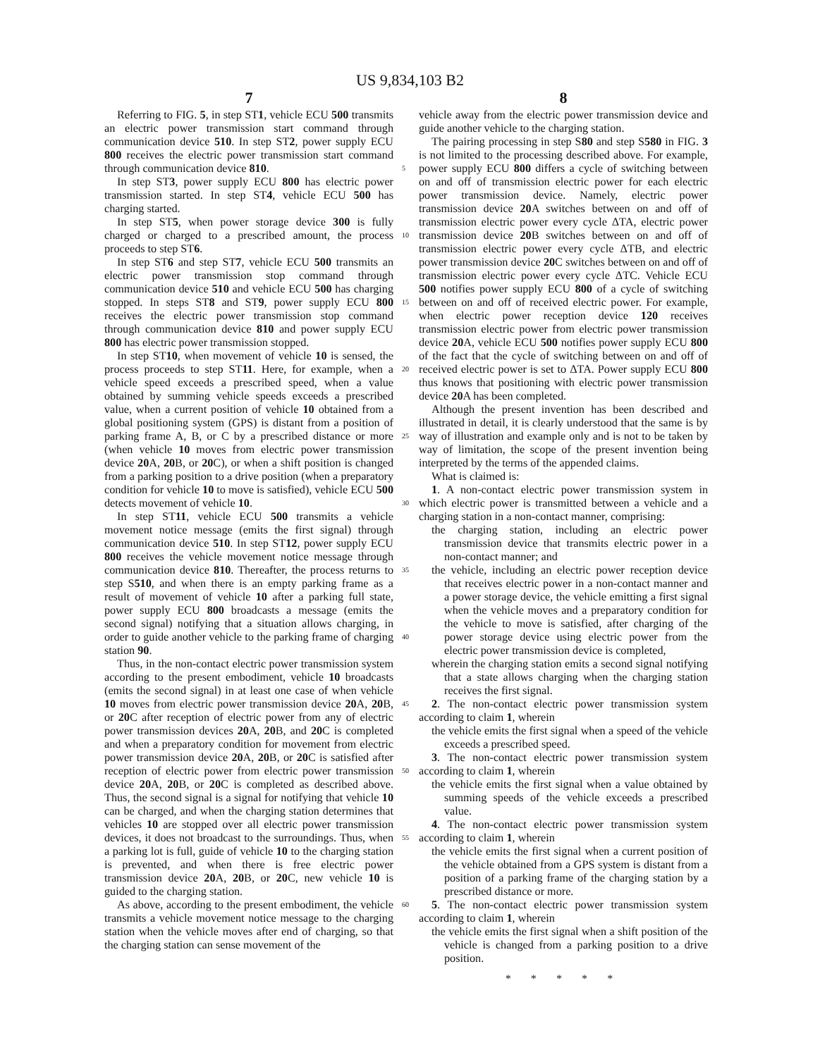US 9,834,103 B2
7
Referring to FIG. 5, in step ST1, vehicle ECU 500 transmits an electric power transmission start command through communication device 510. In step ST2, power supply ECU 800 receives the electric power transmission start command through communication device 810.
In step ST3, power supply ECU 800 has electric power transmission started. In step ST4, vehicle ECU 500 has charging started.
In step ST5, when power storage device 300 is fully charged or charged to a prescribed amount, the process proceeds to step ST6.
In step ST6 and step ST7, vehicle ECU 500 transmits an electric power transmission stop command through communication device 510 and vehicle ECU 500 has charging stopped. In steps ST8 and ST9, power supply ECU 800 receives the electric power transmission stop command through communication device 810 and power supply ECU 800 has electric power transmission stopped.
In step ST10, when movement of vehicle 10 is sensed, the process proceeds to step ST11. Here, for example, when a vehicle speed exceeds a prescribed speed, when a value obtained by summing vehicle speeds exceeds a prescribed value, when a current position of vehicle 10 obtained from a global positioning system (GPS) is distant from a position of parking frame A, B, or C by a prescribed distance or more (when vehicle 10 moves from electric power transmission device 20 A, 20 B, or 20 C), or when a shift position is changed from a parking position to a drive position (when a preparatory condition for vehicle 10 to move is satisfied), vehicle ECU 500 detects movement of vehicle 10.
In step ST11, vehicle ECU 500 transmits a vehicle movement notice message (emits the first signal) through communication device 510. In step ST12, power supply ECU 800 receives the vehicle movement notice message through communication device 810. Thereafter, the process returns to step S510, and when there is an empty parking frame as a result of movement of vehicle 10 after a parking full state, power supply ECU 800 broadcasts a message (emits the second signal) notifying that a situation allows charging, in order to guide another vehicle to the parking frame of charging station 90.
Thus, in the non-contact electric power transmission system according to the present embodiment, vehicle 10 broadcasts (emits the second signal) in at least one case of when vehicle 10 moves from electric power transmission device 20 A, 20 B, or 20 C after reception of electric power from any of electric power transmission devices 20 A, 20 B, and 20 C is completed and when a preparatory condition for movement from electric power transmission device 20 A, 20 B, or 20 C is satisfied after reception of electric power from electric power transmission device 20 A, 20 B, or 20 C is completed as described above. Thus, the second signal is a signal for notifying that vehicle 10 can be charged, and when the charging station determines that vehicles 10 are stopped over all electric power transmission devices, it does not broadcast to the surroundings. Thus, when a parking lot is full, guide of vehicle 10 to the charging station is prevented, and when there is free electric power transmission device 20 A, 20 B, or 20 C, new vehicle 10 is guided to the charging station.
As above, according to the present embodiment, the vehicle transmits a vehicle movement notice message to the charging station when the vehicle moves after end of charging, so that the charging station can sense movement of the
5
10
15
20
25
30
35
40
45
50
55
60
8
vehicle away from the electric power transmission device and guide another vehicle to the charging station.
The pairing processing in step S80 and step S580 in FIG. 3 is not limited to the processing described above. For example, power supply ECU 800 differs a cycle of switching between on and off of transmission electric power for each electric power transmission device. Namely, electric power transmission device 20 A switches between on and off of transmission electric power every cycle ΔTA, electric power transmission device 20 B switches between on and off of transmission electric power every cycle ΔTB, and electric power transmission device 20 C switches between on and off of transmission electric power every cycle ΔTC. Vehicle ECU 500 notifies power supply ECU 800 of a cycle of switching between on and off of received electric power. For example, when electric power reception device 120 receives transmission electric power from electric power transmission device 20 A, vehicle ECU 500 notifies power supply ECU 800 of the fact that the cycle of switching between on and off of received electric power is set to ΔTA. Power supply ECU 800 thus knows that positioning with electric power transmission device 20 A has been completed.
Although the present invention has been described and illustrated in detail, it is clearly understood that the same is by way of illustration and example only and is not to be taken by way of limitation, the scope of the present invention being interpreted by the terms of the appended claims.
What is claimed is:
1. A non-contact electric power transmission system in which electric power is transmitted between a vehicle and a charging station in a non-contact manner, comprising:
the charging station, including an electric power transmission device that transmits electric power in a non-contact manner; and
the vehicle, including an electric power reception device that receives electric power in a non-contact manner and a power storage device, the vehicle emitting a first signal when the vehicle moves and a preparatory condition for the vehicle to move is satisfied, after charging of the power storage device using electric power from the electric power transmission device is completed,
wherein the charging station emits a second signal notifying that a state allows charging when the charging station receives the first signal.
2. The non-contact electric power transmission system according to claim 1, wherein
the vehicle emits the first signal when a speed of the vehicle exceeds a prescribed speed.
3. The non-contact electric power transmission system according to claim 1, wherein
the vehicle emits the first signal when a value obtained by summing speeds of the vehicle exceeds a prescribed value.
4. The non-contact electric power transmission system according to claim 1, wherein
the vehicle emits the first signal when a current position of the vehicle obtained from a GPS system is distant from a position of a parking frame of the charging station by a prescribed distance or more.
5. The non-contact electric power transmission system according to claim 1, wherein
the vehicle emits the first signal when a shift position of the vehicle is changed from a parking position to a drive position.
* * * * *